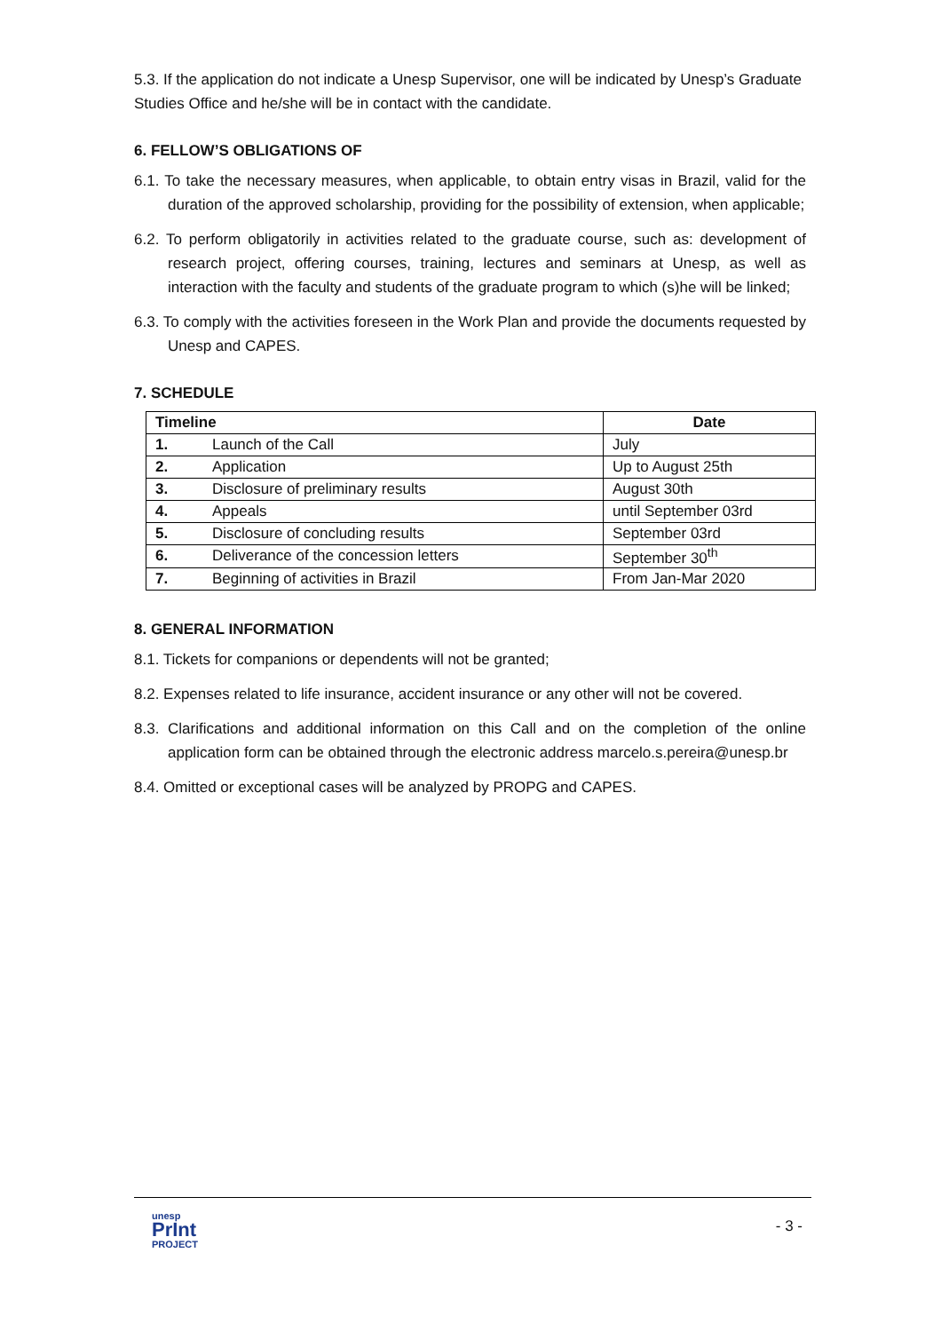5.3. If the application do not indicate a Unesp Supervisor, one will be indicated by Unesp’s Graduate Studies Office and he/she will be in contact with the candidate.
6. FELLOW’S OBLIGATIONS OF
6.1. To take the necessary measures, when applicable, to obtain entry visas in Brazil, valid for the duration of the approved scholarship, providing for the possibility of extension, when applicable;
6.2. To perform obligatorily in activities related to the graduate course, such as: development of research project, offering courses, training, lectures and seminars at Unesp, as well as interaction with the faculty and students of the graduate program to which (s)he will be linked;
6.3. To comply with the activities foreseen in the Work Plan and provide the documents requested by Unesp and CAPES.
7. SCHEDULE
| Timeline | | Date |
| --- | --- | --- |
| 1. | Launch of the Call | July |
| 2. | Application | Up to August 25th |
| 3. | Disclosure of preliminary results | August 30th |
| 4. | Appeals | until September 03rd |
| 5. | Disclosure of concluding results | September 03rd |
| 6. | Deliverance of the concession letters | September 30<sup>th</sup> |
| 7. | Beginning of activities in Brazil | From Jan-Mar 2020 |
8. GENERAL INFORMATION
8.1. Tickets for companions or dependents will not be granted;
8.2. Expenses related to life insurance, accident insurance or any other will not be covered.
8.3. Clarifications and additional information on this Call and on the completion of the online application form can be obtained through the electronic address marcelo.s.pereira@unesp.br
8.4. Omitted or exceptional cases will be analyzed by PROPG and CAPES.
unesp
PrInt
PROJECT
- 3 -